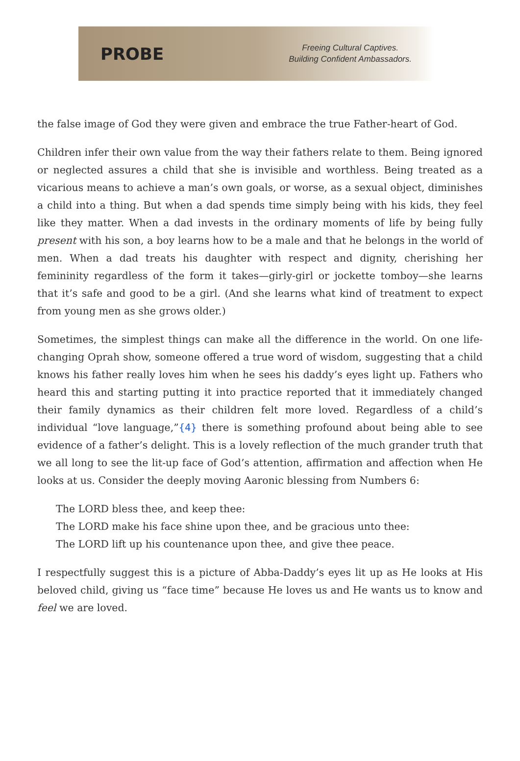PROBE
Freeing Cultural Captives.
Building Confident Ambassadors.
the false image of God they were given and embrace the true Father-heart of God.
Children infer their own value from the way their fathers relate to them. Being ignored or neglected assures a child that she is invisible and worthless. Being treated as a vicarious means to achieve a man’s own goals, or worse, as a sexual object, diminishes a child into a thing. But when a dad spends time simply being with his kids, they feel like they matter. When a dad invests in the ordinary moments of life by being fully present with his son, a boy learns how to be a male and that he belongs in the world of men. When a dad treats his daughter with respect and dignity, cherishing her femininity regardless of the form it takes—girly-girl or jockette tomboy—she learns that it’s safe and good to be a girl. (And she learns what kind of treatment to expect from young men as she grows older.)
Sometimes, the simplest things can make all the difference in the world. On one life-changing Oprah show, someone offered a true word of wisdom, suggesting that a child knows his father really loves him when he sees his daddy’s eyes light up. Fathers who heard this and starting putting it into practice reported that it immediately changed their family dynamics as their children felt more loved. Regardless of a child’s individual “love language,”{4} there is something profound about being able to see evidence of a father’s delight. This is a lovely reflection of the much grander truth that we all long to see the lit-up face of God’s attention, affirmation and affection when He looks at us. Consider the deeply moving Aaronic blessing from Numbers 6:
The LORD bless thee, and keep thee:
The LORD make his face shine upon thee, and be gracious unto thee:
The LORD lift up his countenance upon thee, and give thee peace.
I respectfully suggest this is a picture of Abba-Daddy’s eyes lit up as He looks at His beloved child, giving us “face time” because He loves us and He wants us to know and feel we are loved.